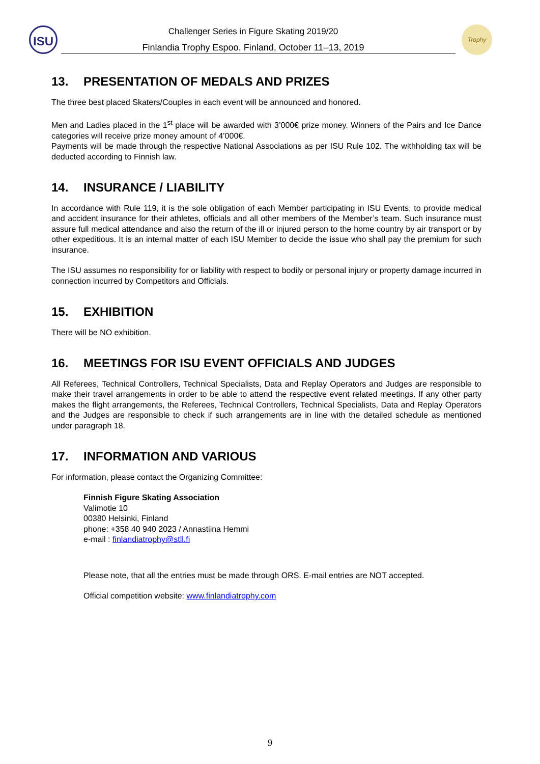ISU Challenger Series in Figure Skating 2019/20
Finlandia Trophy Espoo, Finland, October 11–13, 2019
Trophy
13. PRESENTATION OF MEDALS AND PRIZES
The three best placed Skaters/Couples in each event will be announced and honored.
Men and Ladies placed in the 1<sup>st</sup> place will be awarded with 3’000€ prize money. Winners of the Pairs and Ice Dance categories will receive prize money amount of 4’000€.
Payments will be made through the respective National Associations as per ISU Rule 102. The withholding tax will be deducted according to Finnish law.
14. INSURANCE / LIABILITY
In accordance with Rule 119, it is the sole obligation of each Member participating in ISU Events, to provide medical and accident insurance for their athletes, officials and all other members of the Member’s team. Such insurance must assure full medical attendance and also the return of the ill or injured person to the home country by air transport or by other expeditious. It is an internal matter of each ISU Member to decide the issue who shall pay the premium for such insurance.
The ISU assumes no responsibility for or liability with respect to bodily or personal injury or property damage incurred in connection incurred by Competitors and Officials.
15. EXHIBITION
There will be NO exhibition.
16. MEETINGS FOR ISU EVENT OFFICIALS AND JUDGES
All Referees, Technical Controllers, Technical Specialists, Data and Replay Operators and Judges are responsible to make their travel arrangements in order to be able to attend the respective event related meetings. If any other party makes the flight arrangements, the Referees, Technical Controllers, Technical Specialists, Data and Replay Operators and the Judges are responsible to check if such arrangements are in line with the detailed schedule as mentioned under paragraph 18.
17. INFORMATION AND VARIOUS
For information, please contact the Organizing Committee:
Finnish Figure Skating Association
Valimotie 10
00380 Helsinki, Finland
phone: +358 40 940 2023 / Annastiina Hemmi
e-mail : finlandiatrophy@stll.fi
Please note, that all the entries must be made through ORS. E-mail entries are NOT accepted.
Official competition website: www.finlandiatrophy.com
9